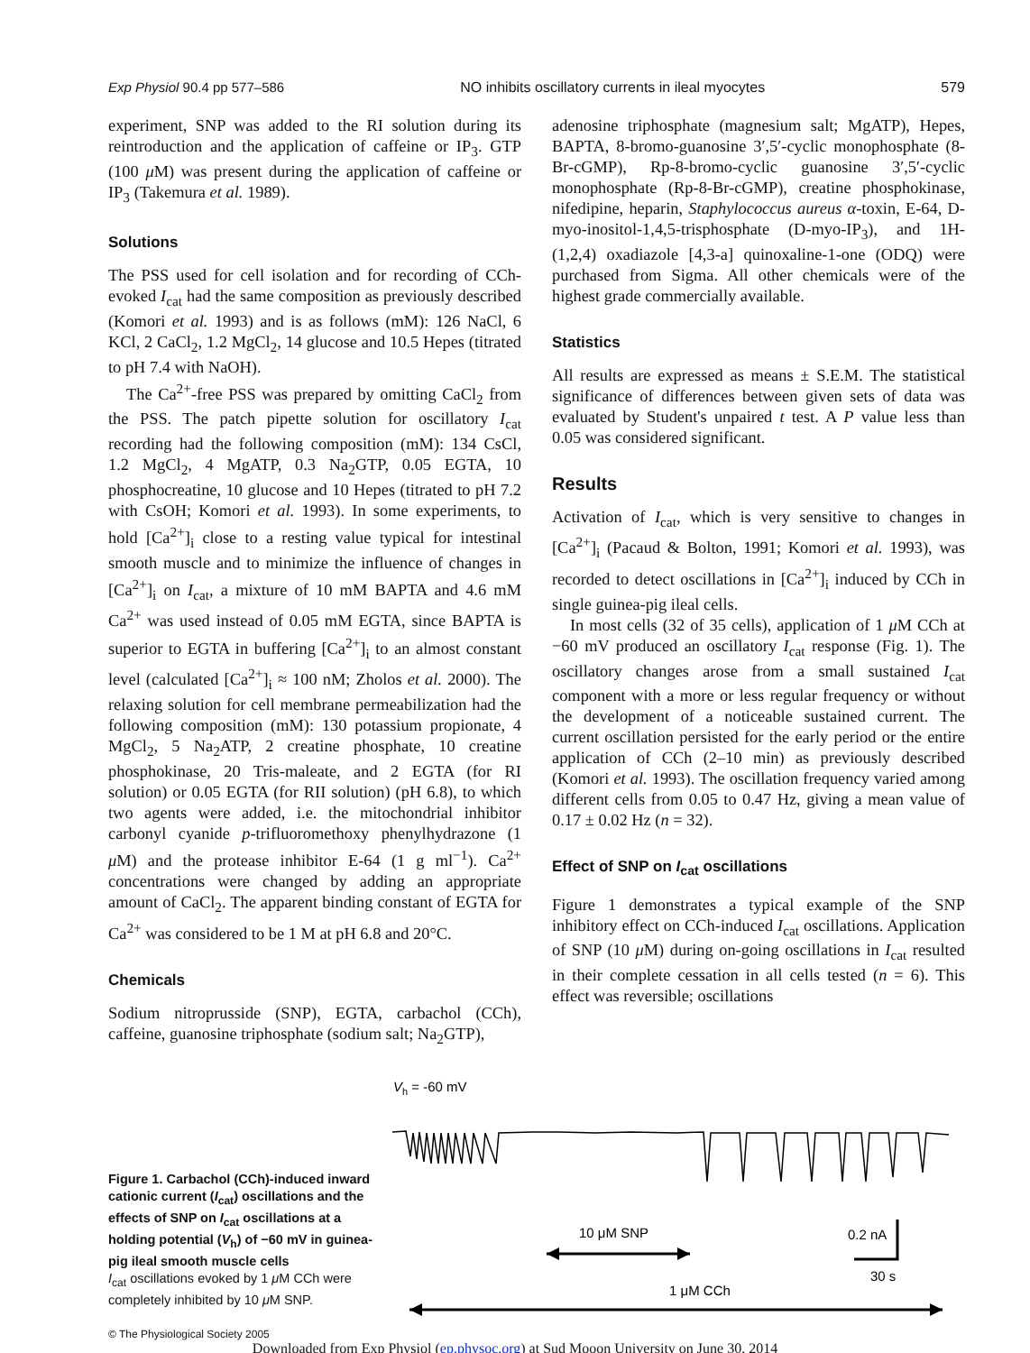Exp Physiol 90.4 pp 577–586 NO inhibits oscillatory currents in ileal myocytes 579
experiment, SNP was added to the RI solution during its reintroduction and the application of caffeine or IP<sub>3</sub>. GTP (100 μ M) was present during the application of caffeine or IP<sub>3</sub> (Takemura et al. 1989).
Solutions
The PSS used for cell isolation and for recording of CCh-evoked I<sub>cat</sub> had the same composition as previously described (Komori et al. 1993) and is as follows (mM): 126 NaCl, 6 KCl, 2 CaCl<sub>2</sub>, 1.2 MgCl<sub>2</sub>, 14 glucose and 10.5 Hepes (titrated to pH 7.4 with NaOH).
The Ca<sup>2+</sup>-free PSS was prepared by omitting CaCl<sub>2</sub> from the PSS. The patch pipette solution for oscillatory I<sub>cat</sub> recording had the following composition (mM): 134 CsCl, 1.2 MgCl<sub>2</sub>, 4 MgATP, 0.3 Na<sub>2</sub>GTP, 0.05 EGTA, 10 phosphocreatine, 10 glucose and 10 Hepes (titrated to pH 7.2 with CsOH; Komori et al. 1993). In some experiments, to hold [Ca<sup>2+</sup>]<sub>i</sub> close to a resting value typical for intestinal smooth muscle and to minimize the influence of changes in [Ca<sup>2+</sup>]<sub>i</sub> on I<sub>cat</sub>, a mixture of 10 mM BAPTA and 4.6 mM Ca<sup>2+</sup> was used instead of 0.05 mM EGTA, since BAPTA is superior to EGTA in buffering [Ca<sup>2+</sup>]<sub>i</sub> to an almost constant level (calculated [Ca<sup>2+</sup>]<sub>i</sub> ≈ 100 nM; Zholos et al. 2000). The relaxing solution for cell membrane permeabilization had the following composition (mM): 130 potassium propionate, 4 MgCl<sub>2</sub>, 5 Na<sub>2</sub>ATP, 2 creatine phosphate, 10 creatine phosphokinase, 20 Tris-maleate, and 2 EGTA (for RI solution) or 0.05 EGTA (for RII solution) (pH 6.8), to which two agents were added, i.e. the mitochondrial inhibitor carbonyl cyanide p-trifluoromethoxy phenylhydrazone (1 μ M) and the protease inhibitor E-64 (1 g ml<sup>−1</sup>). Ca<sup>2+</sup> concentrations were changed by adding an appropriate amount of CaCl<sub>2</sub>. The apparent binding constant of EGTA for Ca<sup>2+</sup> was considered to be 1 M at pH 6.8 and 20°C.
Chemicals
Sodium nitroprusside (SNP), EGTA, carbachol (CCh), caffeine, guanosine triphosphate (sodium salt; Na<sub>2</sub>GTP),
adenosine triphosphate (magnesium salt; MgATP), Hepes, BAPTA, 8-bromo-guanosine 3′,5′-cyclic monophosphate (8-Br-cGMP), Rp-8-bromo-cyclic guanosine 3′,5′-cyclic monophosphate (Rp-8-Br-cGMP), creatine phosphokinase, nifedipine, heparin, Staphylococcus aureus α-toxin, E-64, D-myo-inositol-1,4,5-trisphosphate (D-myo-IP<sub>3</sub>), and 1H-(1,2,4) oxadiazole [4,3-a] quinoxaline-1-one (ODQ) were purchased from Sigma. All other chemicals were of the highest grade commercially available.
Statistics
All results are expressed as means ± S.E.M. The statistical significance of differences between given sets of data was evaluated by Student's unpaired t test. A P value less than 0.05 was considered significant.
Results
Activation of I<sub>cat</sub>, which is very sensitive to changes in [Ca<sup>2+</sup>]<sub>i</sub> (Pacaud & Bolton, 1991; Komori et al. 1993), was recorded to detect oscillations in [Ca<sup>2+</sup>]<sub>i</sub> induced by CCh in single guinea-pig ileal cells.
In most cells (32 of 35 cells), application of 1 μ M CCh at −60 mV produced an oscillatory I<sub>cat</sub> response (Fig. 1). The oscillatory changes arose from a small sustained I<sub>cat</sub> component with a more or less regular frequency or without the development of a noticeable sustained current. The current oscillation persisted for the early period or the entire application of CCh (2–10 min) as previously described (Komori et al. 1993). The oscillation frequency varied among different cells from 0.05 to 0.47 Hz, giving a mean value of 0.17 ± 0.02 Hz (n = 32).
Effect of SNP on I<sub>cat</sub> oscillations
Figure 1 demonstrates a typical example of the SNP inhibitory effect on CCh-induced I<sub>cat</sub> oscillations. Application of SNP (10 μ M) during on-going oscillations in I<sub>cat</sub> resulted in their complete cessation in all cells tested (n = 6). This effect was reversible; oscillations
Figure 1. Carbachol (CCh)-induced inward cationic current (I<sub>cat</sub>) oscillations and the effects of SNP on I<sub>cat</sub> oscillations at a holding potential (V<sub>h</sub>) of −60 mV in guinea-pig ileal smooth muscle cells
I<sub>cat</sub> oscillations evoked by 1 μ M CCh were completely inhibited by 10 μ M SNP.
Vh = -60 mV
10 μM SNP
0.2 nA
30 s
1 μM CCh
© The Physiological Society 2005
Downloaded from Exp Physiol (ep.physoc.org) at Sud Mooon University on June 30, 2014